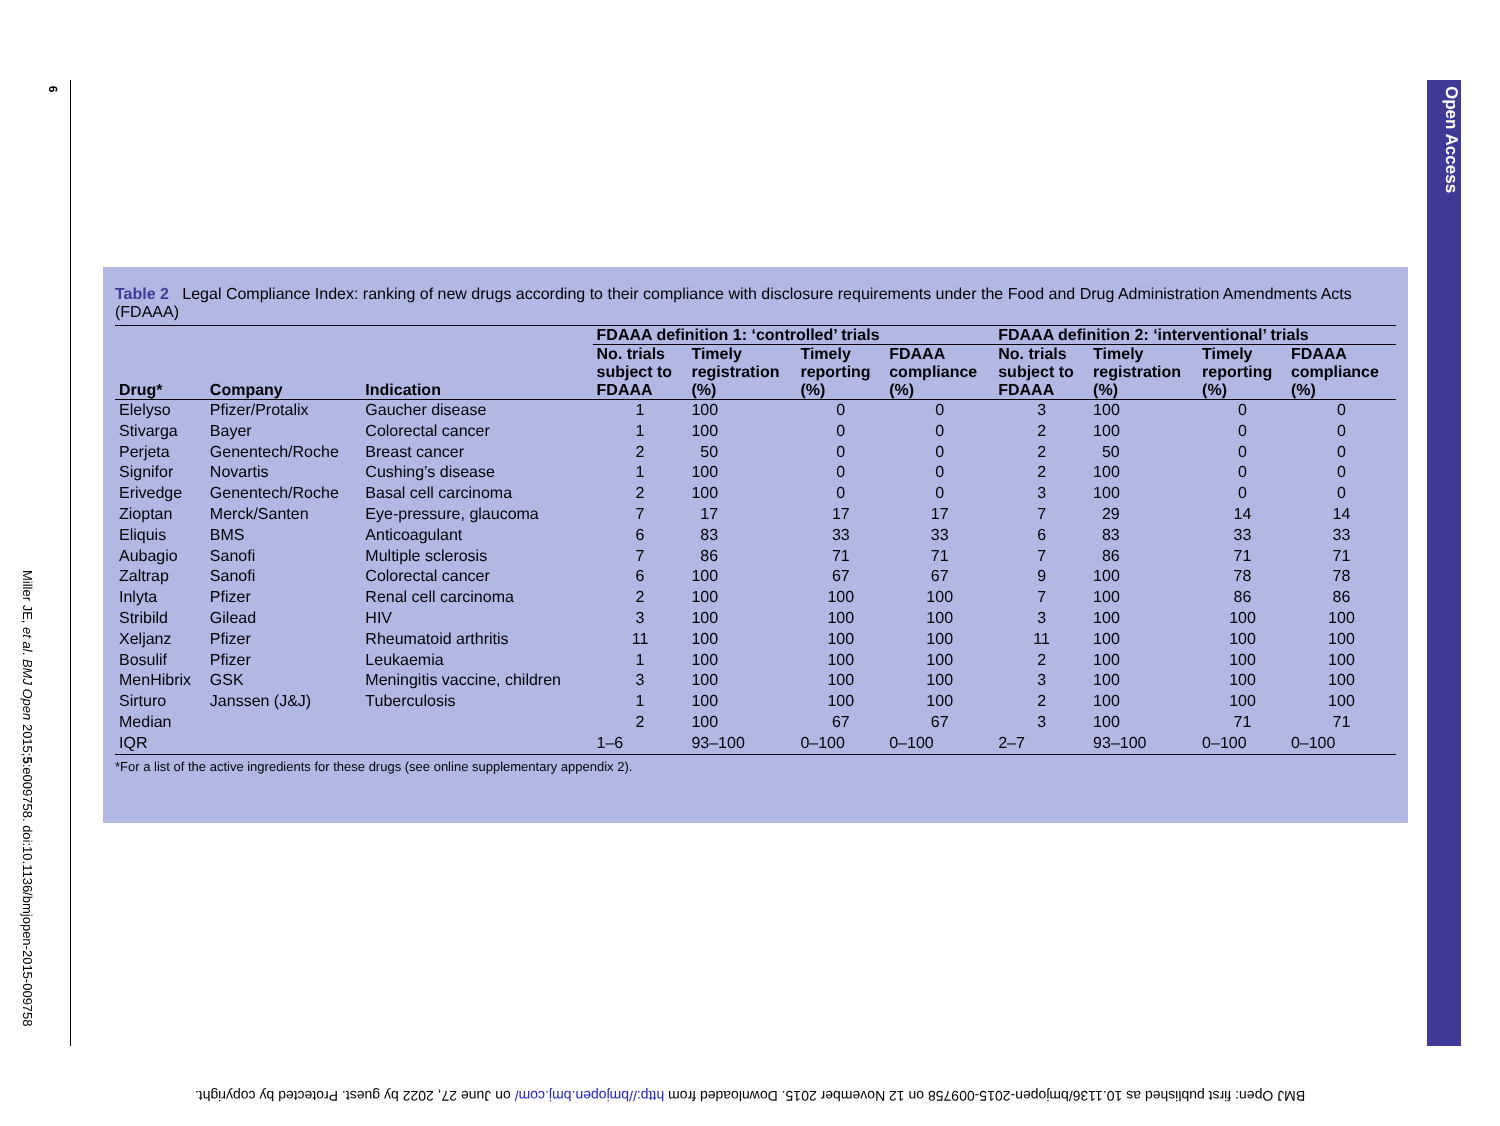6
Miller JE, et al. BMJ Open 2015;5:e009758. doi:10.1136/bmjopen-2015-009758
Table 2 Legal Compliance Index: ranking of new drugs according to their compliance with disclosure requirements under the Food and Drug Administration Amendments Acts (FDAAA)
| | | | FDAAA definition 1: ‘controlled’ trials | | | | FDAAA definition 2: ‘interventional’ trials | | | |
| --- | --- | --- | --- | --- | --- | --- | --- | --- | --- | --- |
| Drug* | Company | Indication | No. trials subject to FDAAA | Timely registration (%) | Timely reporting (%) | FDAAA compliance (%) | No. trials subject to FDAAA | Timely registration (%) | Timely reporting (%) | FDAAA compliance (%) |
| Elelyso | Pfizer/Protalix | Gaucher disease | 1 | 100 | 0 | 0 | 3 | 100 | 0 | 0 |
| Stivarga | Bayer | Colorectal cancer | 1 | 100 | 0 | 0 | 2 | 100 | 0 | 0 |
| Perjeta | Genentech/Roche | Breast cancer | 2 | 50 | 0 | 0 | 2 | 50 | 0 | 0 |
| Signifor | Novartis | Cushing’s disease | 1 | 100 | 0 | 0 | 2 | 100 | 0 | 0 |
| Erivedge | Genentech/Roche | Basal cell carcinoma | 2 | 100 | 0 | 0 | 3 | 100 | 0 | 0 |
| Zioptan | Merck/Santen | Eye-pressure, glaucoma | 7 | 17 | 17 | 17 | 7 | 29 | 14 | 14 |
| Eliquis | BMS | Anticoagulant | 6 | 83 | 33 | 33 | 6 | 83 | 33 | 33 |
| Aubagio | Sanofi | Multiple sclerosis | 7 | 86 | 71 | 71 | 7 | 86 | 71 | 71 |
| Zaltrap | Sanofi | Colorectal cancer | 6 | 100 | 67 | 67 | 9 | 100 | 78 | 78 |
| Inlyta | Pfizer | Renal cell carcinoma | 2 | 100 | 100 | 100 | 7 | 100 | 86 | 86 |
| Stribild | Gilead | HIV | 3 | 100 | 100 | 100 | 3 | 100 | 100 | 100 |
| Xeljanz | Pfizer | Rheumatoid arthritis | 11 | 100 | 100 | 100 | 11 | 100 | 100 | 100 |
| Bosulif | Pfizer | Leukaemia | 1 | 100 | 100 | 100 | 2 | 100 | 100 | 100 |
| MenHibrix | GSK | Meningitis vaccine, children | 3 | 100 | 100 | 100 | 3 | 100 | 100 | 100 |
| Sirturo | Janssen (J&J) | Tuberculosis | 1 | 100 | 100 | 100 | 2 | 100 | 100 | 100 |
| Median | | | 2 | 100 | 67 | 67 | 3 | 100 | 71 | 71 |
| IQR | | | 1–6 | 93–100 | 0–100 | 0–100 | 2–7 | 93–100 | 0–100 | 0–100 |
*For a list of the active ingredients for these drugs (see online supplementary appendix 2).
Open Access
BMJ Open: first published as 10.1136/bmjopen-2015-009758 on 12 November 2015. Downloaded from http://bmjopen.bmj.com/ on June 27, 2022 by guest. Protected by copyright.